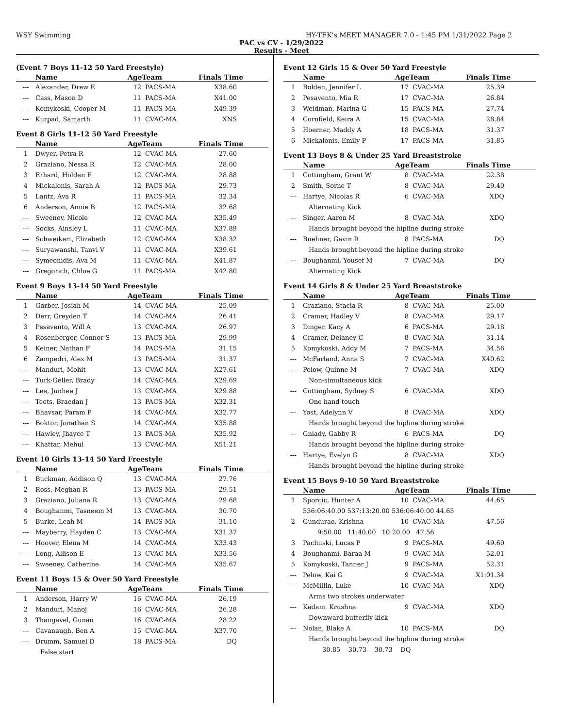WSY Swimming HY-TEK's MEET MANAGER 7.0 - 1:45 PM 1/31/2022 Page 2
PAC vs CV - 1/29/2022
Results - Meet
(Event 7 Boys 11-12 50 Yard Freestyle)
| | Name | AgeTeam | | Finals Time |
| --- | --- | --- | --- | --- |
| --- | Alexander, Drew E | 12 | PACS-MA | X38.60 |
| --- | Cass, Mason D | 11 | PACS-MA | X41.00 |
| --- | Komykoski, Cooper M | 11 | PACS-MA | X49.39 |
| --- | Kurpad, Samarth | 11 | CVAC-MA | XNS |
Event 8 Girls 11-12 50 Yard Freestyle
| | Name | AgeTeam | | Finals Time |
| --- | --- | --- | --- | --- |
| 1 | Dwyer, Petra R | 12 | CVAC-MA | 27.60 |
| 2 | Graziano, Nessa R | 12 | CVAC-MA | 28.00 |
| 3 | Erhard, Holden E | 12 | CVAC-MA | 28.88 |
| 4 | Mickalonis, Sarah A | 12 | PACS-MA | 29.73 |
| 5 | Lantz, Ava R | 11 | PACS-MA | 32.34 |
| 6 | Anderson, Annie B | 12 | PACS-MA | 32.68 |
| --- | Sweeney, Nicole | 12 | CVAC-MA | X35.49 |
| --- | Socks, Ainsley L | 11 | CVAC-MA | X37.89 |
| --- | Schweikert, Elizabeth | 12 | CVAC-MA | X38.32 |
| --- | Suryawanshi, Tanvi V | 11 | CVAC-MA | X39.61 |
| --- | Symeonidis, Ava M | 11 | CVAC-MA | X41.87 |
| --- | Gregorich, Chloe G | 11 | PACS-MA | X42.80 |
Event 9 Boys 13-14 50 Yard Freestyle
| | Name | AgeTeam | | Finals Time |
| --- | --- | --- | --- | --- |
| 1 | Garber, Josiah M | 14 | CVAC-MA | 25.09 |
| 2 | Derr, Greyden T | 14 | CVAC-MA | 26.41 |
| 3 | Pesavento, Will A | 13 | CVAC-MA | 26.97 |
| 4 | Rosenberger, Connor S | 13 | PACS-MA | 29.99 |
| 5 | Keiner, Nathan F | 14 | PACS-MA | 31.15 |
| 6 | Zampedri, Alex M | 13 | PACS-MA | 31.37 |
| --- | Manduri, Mohit | 13 | CVAC-MA | X27.61 |
| --- | Turk-Geller, Brady | 14 | CVAC-MA | X29.69 |
| --- | Lee, Junhee J | 13 | CVAC-MA | X29.88 |
| --- | Teets, Braedan J | 13 | PACS-MA | X32.31 |
| --- | Bhavsar, Param P | 14 | CVAC-MA | X32.77 |
| --- | Boktor, Jonathan S | 14 | CVAC-MA | X35.88 |
| --- | Hawley, Jhayce T | 13 | PACS-MA | X35.92 |
| --- | Khattar, Mehul | 13 | CVAC-MA | X51.21 |
Event 10 Girls 13-14 50 Yard Freestyle
| | Name | AgeTeam | | Finals Time |
| --- | --- | --- | --- | --- |
| 1 | Buckman, Addison Q | 13 | CVAC-MA | 27.76 |
| 2 | Ross, Meghan R | 13 | PACS-MA | 29.51 |
| 3 | Graziano, Juliana R | 13 | CVAC-MA | 29.68 |
| 4 | Boughanmi, Tasneem M | 13 | CVAC-MA | 30.70 |
| 5 | Burke, Leah M | 14 | PACS-MA | 31.10 |
| --- | Mayberry, Hayden C | 13 | CVAC-MA | X31.37 |
| --- | Hoover, Elena M | 14 | CVAC-MA | X33.43 |
| --- | Long, Allison E | 13 | CVAC-MA | X33.56 |
| --- | Sweeney, Catherine | 14 | CVAC-MA | X35.67 |
Event 11 Boys 15 & Over 50 Yard Freestyle
| | Name | AgeTeam | | Finals Time |
| --- | --- | --- | --- | --- |
| 1 | Anderson, Harry W | 16 | CVAC-MA | 26.19 |
| 2 | Manduri, Manoj | 16 | CVAC-MA | 26.28 |
| 3 | Thangavel, Gunan | 16 | CVAC-MA | 28.22 |
| --- | Cavanaugh, Ben A | 15 | CVAC-MA | X37.70 |
| --- | Drumm, Samuel D | 18 | PACS-MA | DQ |
| | False start | | | |
Event 12 Girls 15 & Over 50 Yard Freestyle
| | Name | AgeTeam | | Finals Time |
| --- | --- | --- | --- | --- |
| 1 | Bolden, Jennifer L | 17 | CVAC-MA | 25.39 |
| 2 | Pesavento, Mia R | 17 | CVAC-MA | 26.84 |
| 3 | Weidman, Marina G | 15 | PACS-MA | 27.74 |
| 4 | Cornfield, Keira A | 15 | CVAC-MA | 28.84 |
| 5 | Hoerner, Maddy A | 18 | PACS-MA | 31.37 |
| 6 | Mickalonis, Emily P | 17 | PACS-MA | 31.85 |
Event 13 Boys 8 & Under 25 Yard Breaststroke
| | Name | AgeTeam | | Finals Time |
| --- | --- | --- | --- | --- |
| 1 | Cottingham, Grant W | 8 | CVAC-MA | 22.38 |
| 2 | Smith, Sorne T | 8 | CVAC-MA | 29.40 |
| --- | Hartye, Nicolas R | 6 | CVAC-MA | XDQ |
| | Alternating Kick | | | |
| --- | Singer, Aaron M | 8 | CVAC-MA | XDQ |
| | Hands brought beyond the hipline during stroke | | | |
| --- | Buehner, Gavin R | 8 | PACS-MA | DQ |
| | Hands brought beyond the hipline during stroke | | | |
| --- | Boughanmi, Yousef M | 7 | CVAC-MA | DQ |
| | Alternating Kick | | | |
Event 14 Girls 8 & Under 25 Yard Breaststroke
| | Name | AgeTeam | | Finals Time |
| --- | --- | --- | --- | --- |
| 1 | Graziano, Stacia R | 8 | CVAC-MA | 25.00 |
| 2 | Cramer, Hadley V | 8 | CVAC-MA | 29.17 |
| 3 | Dinger, Kacy A | 6 | PACS-MA | 29.18 |
| 4 | Cramer, Delaney C | 8 | CVAC-MA | 31.14 |
| 5 | Komykoski, Addy M | 7 | PACS-MA | 34.56 |
| --- | McFarland, Anna S | 7 | CVAC-MA | X40.62 |
| --- | Pelow, Quinne M | 7 | CVAC-MA | XDQ |
| | Non-simultaneous kick | | | |
| --- | Cottingham, Sydney S | 6 | CVAC-MA | XDQ |
| | One hand touch | | | |
| --- | Yost, Adelynn V | 8 | CVAC-MA | XDQ |
| | Hands brought beyond the hipline during stroke | | | |
| --- | Gniady, Gabby R | 6 | PACS-MA | DQ |
| | Hands brought beyond the hipline during stroke | | | |
| --- | Hartye, Evelyn G | 8 | CVAC-MA | XDQ |
| | Hands brought beyond the hipline during stroke | | | |
Event 15 Boys 9-10 50 Yard Breaststroke
| | Name | AgeTeam | | Finals Time |
| --- | --- | --- | --- | --- |
| 1 | Sporcic, Hunter A | 10 | CVAC-MA | 44.65 |
| | 536:06:40.00 537:13:20.00 536:06:40.00 44.65 | | | |
| 2 | Gundurao, Krishna | 10 | CVAC-MA | 47.56 |
| | 9:50.00 11:40.00 10:20.00 47.56 | | | |
| 3 | Pachuski, Lucas P | 9 | PACS-MA | 49.60 |
| 4 | Boughanmi, Baraa M | 9 | CVAC-MA | 52.01 |
| 5 | Komykoski, Tanner J | 9 | PACS-MA | 52.31 |
| --- | Pelow, Kai G | 9 | CVAC-MA | X1:01.34 |
| --- | McMillin, Luke | 10 | CVAC-MA | XDQ |
| | Arms two strokes underwater | | | |
| --- | Kadam, Krushna | 9 | CVAC-MA | XDQ |
| | Downward butterfly kick | | | |
| --- | Nolan, Blake A | 10 | PACS-MA | DQ |
| | Hands brought beyond the hipline during stroke | | | |
| | 30.85 30.73 30.73 DQ | | | |